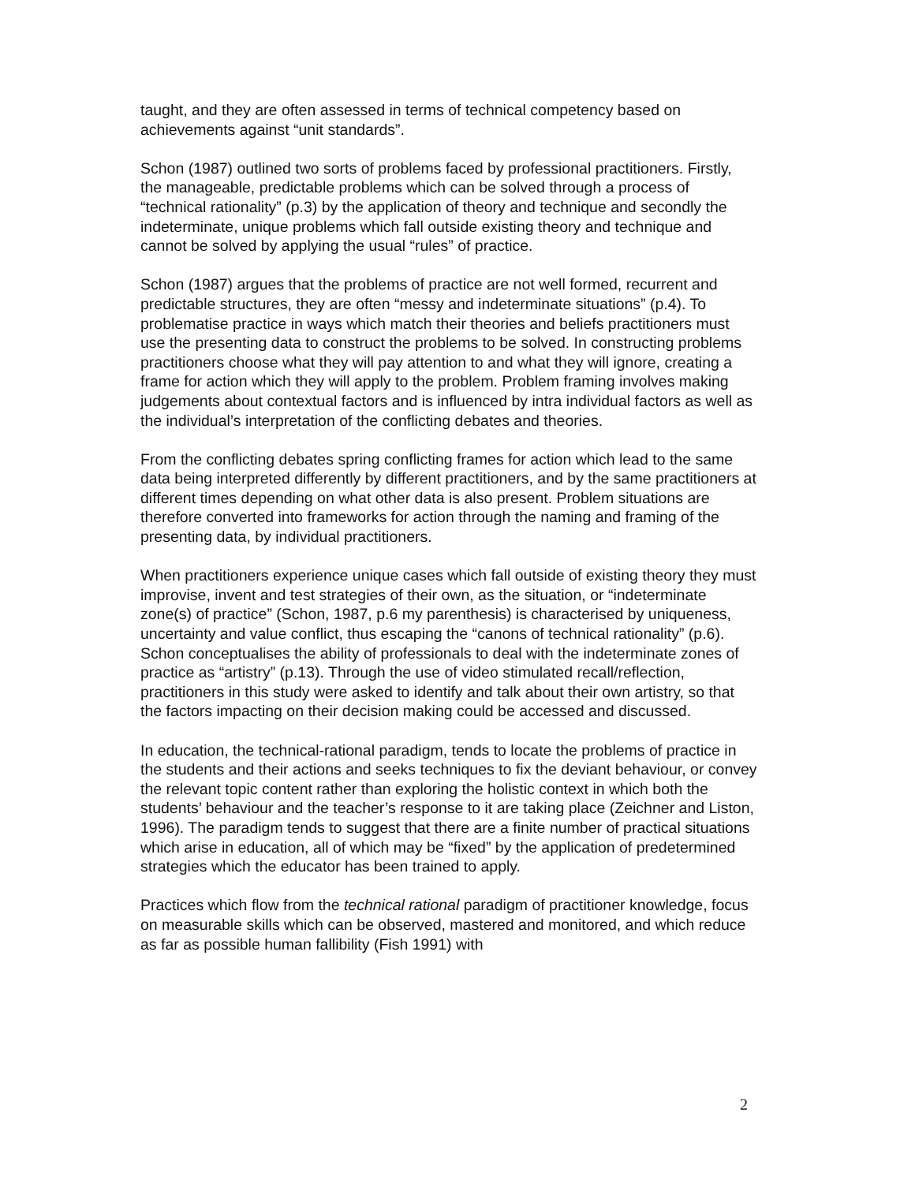taught, and they are often assessed in terms of technical competency based on achievements against “unit standards”.
Schon (1987) outlined two sorts of problems faced by professional practitioners. Firstly, the manageable, predictable problems which can be solved through a process of “technical rationality” (p.3) by the application of theory and technique and secondly the indeterminate, unique problems which fall outside existing theory and technique and cannot be solved by applying the usual “rules” of practice.
Schon (1987) argues that the problems of practice are not well formed, recurrent and predictable structures, they are often “messy and indeterminate situations” (p.4). To problematise practice in ways which match their theories and beliefs practitioners must use the presenting data to construct the problems to be solved. In constructing problems practitioners choose what they will pay attention to and what they will ignore, creating a frame for action which they will apply to the problem. Problem framing involves making judgements about contextual factors and is influenced by intra individual factors as well as the individual’s interpretation of the conflicting debates and theories.
From the conflicting debates spring conflicting frames for action which lead to the same data being interpreted differently by different practitioners, and by the same practitioners at different times depending on what other data is also present. Problem situations are therefore converted into frameworks for action through the naming and framing of the presenting data, by individual practitioners.
When practitioners experience unique cases which fall outside of existing theory they must improvise, invent and test strategies of their own, as the situation, or “indeterminate zone(s) of practice” (Schon, 1987, p.6 my parenthesis) is characterised by uniqueness, uncertainty and value conflict, thus escaping the “canons of technical rationality” (p.6). Schon conceptualises the ability of professionals to deal with the indeterminate zones of practice as “artistry” (p.13). Through the use of video stimulated recall/reflection, practitioners in this study were asked to identify and talk about their own artistry, so that the factors impacting on their decision making could be accessed and discussed.
In education, the technical-rational paradigm, tends to locate the problems of practice in the students and their actions and seeks techniques to fix the deviant behaviour, or convey the relevant topic content rather than exploring the holistic context in which both the students’ behaviour and the teacher’s response to it are taking place (Zeichner and Liston, 1996). The paradigm tends to suggest that there are a finite number of practical situations which arise in education, all of which may be “fixed” by the application of predetermined strategies which the educator has been trained to apply.
Practices which flow from the technical rational paradigm of practitioner knowledge, focus on measurable skills which can be observed, mastered and monitored, and which reduce as far as possible human fallibility (Fish 1991) with
2